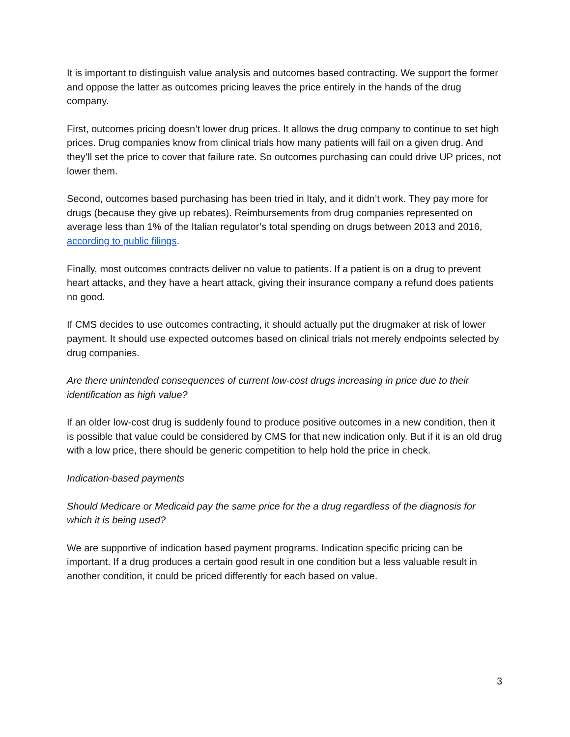It is important to distinguish value analysis and outcomes based contracting. We support the former and oppose the latter as outcomes pricing leaves the price entirely in the hands of the drug company.
First, outcomes pricing doesn’t lower drug prices. It allows the drug company to continue to set high prices. Drug companies know from clinical trials how many patients will fail on a given drug. And they’ll set the price to cover that failure rate. So outcomes purchasing can could drive UP prices, not lower them.
Second, outcomes based purchasing has been tried in Italy, and it didn’t work. They pay more for drugs (because they give up rebates). Reimbursements from drug companies represented on average less than 1% of the Italian regulator’s total spending on drugs between 2013 and 2016, according to public filings.
Finally, most outcomes contracts deliver no value to patients. If a patient is on a drug to prevent heart attacks, and they have a heart attack, giving their insurance company a refund does patients no good.
If CMS decides to use outcomes contracting, it should actually put the drugmaker at risk of lower payment. It should use expected outcomes based on clinical trials not merely endpoints selected by drug companies.
Are there unintended consequences of current low-cost drugs increasing in price due to their identification as high value?
If an older low-cost drug is suddenly found to produce positive outcomes in a new condition, then it is possible that value could be considered by CMS for that new indication only. But if it is an old drug with a low price, there should be generic competition to help hold the price in check.
Indication-based payments
Should Medicare or Medicaid pay the same price for the a drug regardless of the diagnosis for which it is being used?
We are supportive of indication based payment programs. Indication specific pricing can be important. If a drug produces a certain good result in one condition but a less valuable result in another condition, it could be priced differently for each based on value.
3